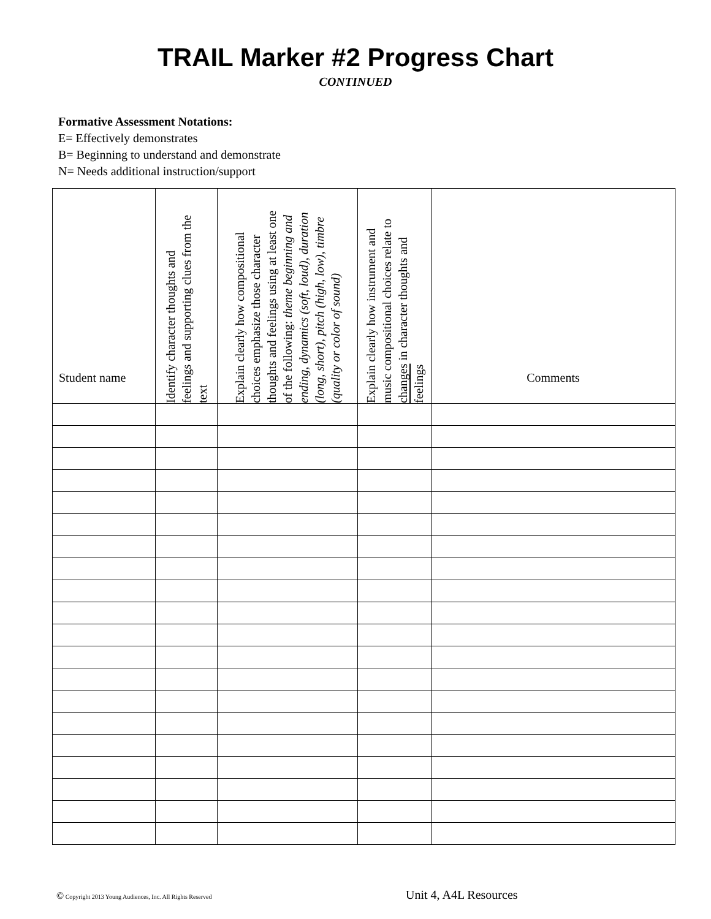TRAIL Marker #2 Progress Chart
CONTINUED
Formative Assessment Notations:
E= Effectively demonstrates
B= Beginning to understand and demonstrate
N= Needs additional instruction/support
| Student name | Identify character thoughts and feelings and supporting clues from the text | Explain clearly how compositional choices emphasize those character thoughts and feelings using at least one of the following: theme beginning and ending, dynamics (soft, loud), duration (long, short), pitch (high, low), timbre (quality or color of sound) | Explain clearly how instrument and music compositional choices relate to changes in character thoughts and feelings | Comments |
| --- | --- | --- | --- | --- |
© Copyright 2013 Young Audiences, Inc. All Rights Reserved Unit 4, A4L Resources